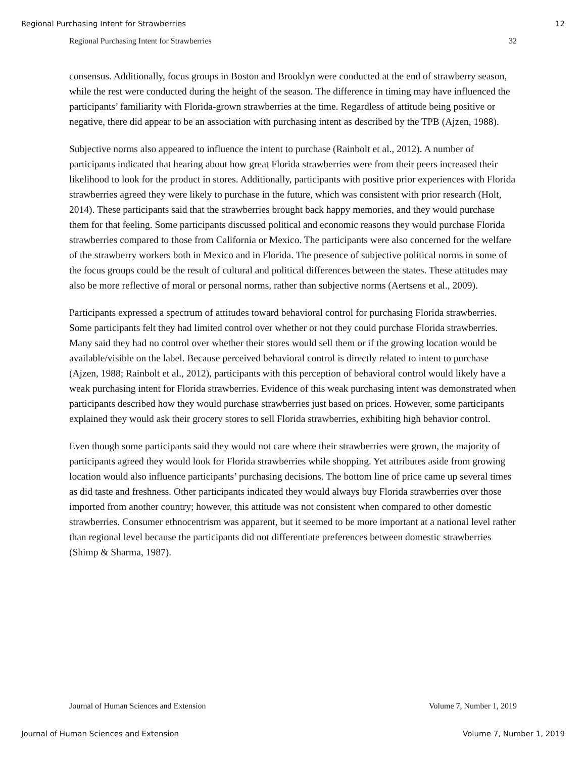Regional Purchasing Intent for Strawberries 12
Regional Purchasing Intent for Strawberries 32
consensus. Additionally, focus groups in Boston and Brooklyn were conducted at the end of strawberry season, while the rest were conducted during the height of the season. The difference in timing may have influenced the participants’ familiarity with Florida-grown strawberries at the time. Regardless of attitude being positive or negative, there did appear to be an association with purchasing intent as described by the TPB (Ajzen, 1988).
Subjective norms also appeared to influence the intent to purchase (Rainbolt et al., 2012). A number of participants indicated that hearing about how great Florida strawberries were from their peers increased their likelihood to look for the product in stores. Additionally, participants with positive prior experiences with Florida strawberries agreed they were likely to purchase in the future, which was consistent with prior research (Holt, 2014). These participants said that the strawberries brought back happy memories, and they would purchase them for that feeling. Some participants discussed political and economic reasons they would purchase Florida strawberries compared to those from California or Mexico. The participants were also concerned for the welfare of the strawberry workers both in Mexico and in Florida. The presence of subjective political norms in some of the focus groups could be the result of cultural and political differences between the states. These attitudes may also be more reflective of moral or personal norms, rather than subjective norms (Aertsens et al., 2009).
Participants expressed a spectrum of attitudes toward behavioral control for purchasing Florida strawberries. Some participants felt they had limited control over whether or not they could purchase Florida strawberries. Many said they had no control over whether their stores would sell them or if the growing location would be available/visible on the label. Because perceived behavioral control is directly related to intent to purchase (Ajzen, 1988; Rainbolt et al., 2012), participants with this perception of behavioral control would likely have a weak purchasing intent for Florida strawberries. Evidence of this weak purchasing intent was demonstrated when participants described how they would purchase strawberries just based on prices. However, some participants explained they would ask their grocery stores to sell Florida strawberries, exhibiting high behavior control.
Even though some participants said they would not care where their strawberries were grown, the majority of participants agreed they would look for Florida strawberries while shopping. Yet attributes aside from growing location would also influence participants’ purchasing decisions. The bottom line of price came up several times as did taste and freshness. Other participants indicated they would always buy Florida strawberries over those imported from another country; however, this attitude was not consistent when compared to other domestic strawberries. Consumer ethnocentrism was apparent, but it seemed to be more important at a national level rather than regional level because the participants did not differentiate preferences between domestic strawberries (Shimp & Sharma, 1987).
Journal of Human Sciences and Extension Volume 7, Number 1, 2019
Journal of Human Sciences and Extension Volume 7, Number 1, 2019